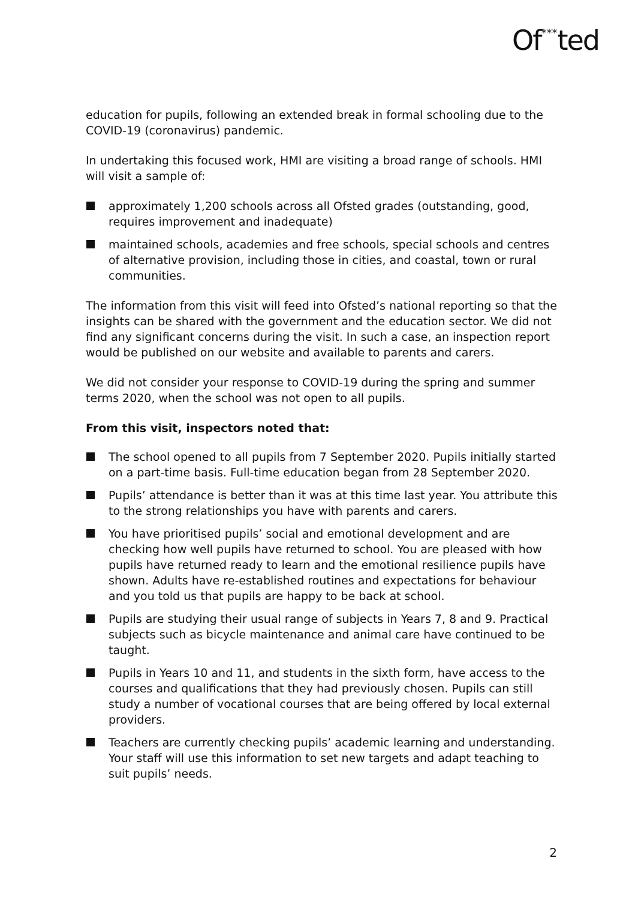Of<sup>***</sup>ted
education for pupils, following an extended break in formal schooling due to the COVID-19 (coronavirus) pandemic.
In undertaking this focused work, HMI are visiting a broad range of schools. HMI will visit a sample of:
approximately 1,200 schools across all Ofsted grades (outstanding, good, requires improvement and inadequate)
maintained schools, academies and free schools, special schools and centres of alternative provision, including those in cities, and coastal, town or rural communities.
The information from this visit will feed into Ofsted’s national reporting so that the insights can be shared with the government and the education sector. We did not find any significant concerns during the visit. In such a case, an inspection report would be published on our website and available to parents and carers.
We did not consider your response to COVID-19 during the spring and summer terms 2020, when the school was not open to all pupils.
From this visit, inspectors noted that:
The school opened to all pupils from 7 September 2020. Pupils initially started on a part-time basis. Full-time education began from 28 September 2020.
Pupils’ attendance is better than it was at this time last year. You attribute this to the strong relationships you have with parents and carers.
You have prioritised pupils’ social and emotional development and are checking how well pupils have returned to school. You are pleased with how pupils have returned ready to learn and the emotional resilience pupils have shown. Adults have re-established routines and expectations for behaviour and you told us that pupils are happy to be back at school.
Pupils are studying their usual range of subjects in Years 7, 8 and 9. Practical subjects such as bicycle maintenance and animal care have continued to be taught.
Pupils in Years 10 and 11, and students in the sixth form, have access to the courses and qualifications that they had previously chosen. Pupils can still study a number of vocational courses that are being offered by local external providers.
Teachers are currently checking pupils’ academic learning and understanding. Your staff will use this information to set new targets and adapt teaching to suit pupils’ needs.
2